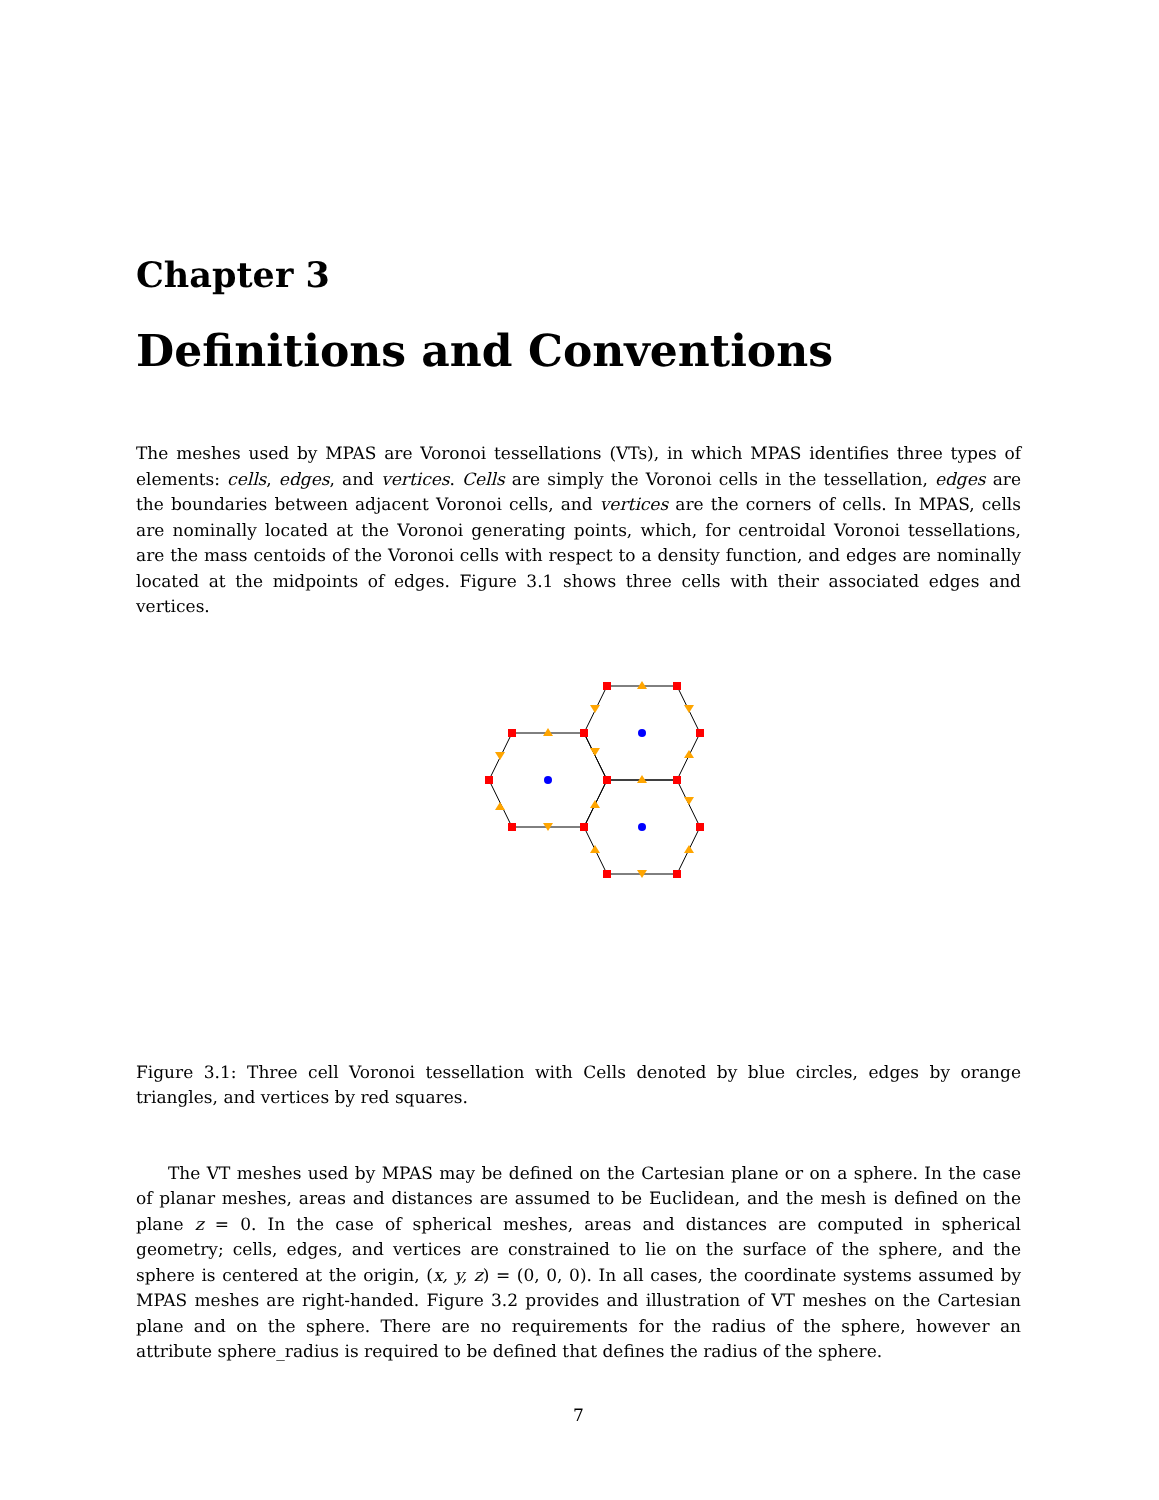Chapter 3
Definitions and Conventions
The meshes used by MPAS are Voronoi tessellations (VTs), in which MPAS identifies three types of elements: cells, edges, and vertices. Cells are simply the Voronoi cells in the tessellation, edges are the boundaries between adjacent Voronoi cells, and vertices are the corners of cells. In MPAS, cells are nominally located at the Voronoi generating points, which, for centroidal Voronoi tessellations, are the mass centoids of the Voronoi cells with respect to a density function, and edges are nominally located at the midpoints of edges. Figure 3.1 shows three cells with their associated edges and vertices.
Figure 3.1: Three cell Voronoi tessellation with Cells denoted by blue circles, edges by orange triangles, and vertices by red squares.
The VT meshes used by MPAS may be defined on the Cartesian plane or on a sphere. In the case of planar meshes, areas and distances are assumed to be Euclidean, and the mesh is defined on the plane z = 0. In the case of spherical meshes, areas and distances are computed in spherical geometry; cells, edges, and vertices are constrained to lie on the surface of the sphere, and the sphere is centered at the origin, (x, y, z) = (0, 0, 0). In all cases, the coordinate systems assumed by MPAS meshes are right-handed. Figure 3.2 provides and illustration of VT meshes on the Cartesian plane and on the sphere. There are no requirements for the radius of the sphere, however an attribute sphere_radius is required to be defined that defines the radius of the sphere.
7